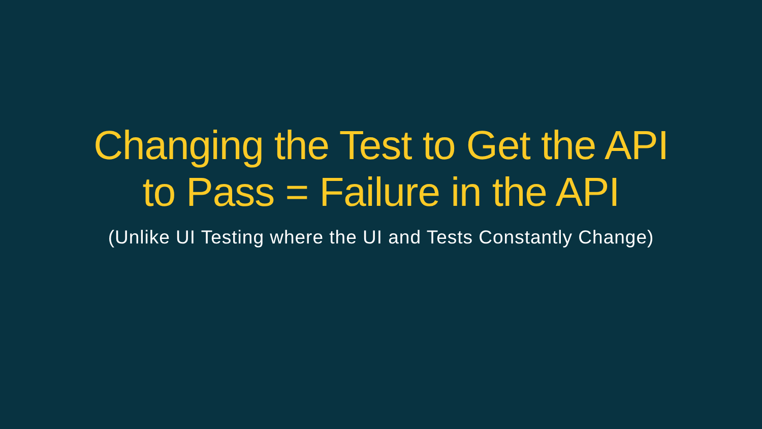Changing the Test to Get the API
to Pass = Failure in the API
(Unlike UI Testing where the UI and Tests Constantly Change)